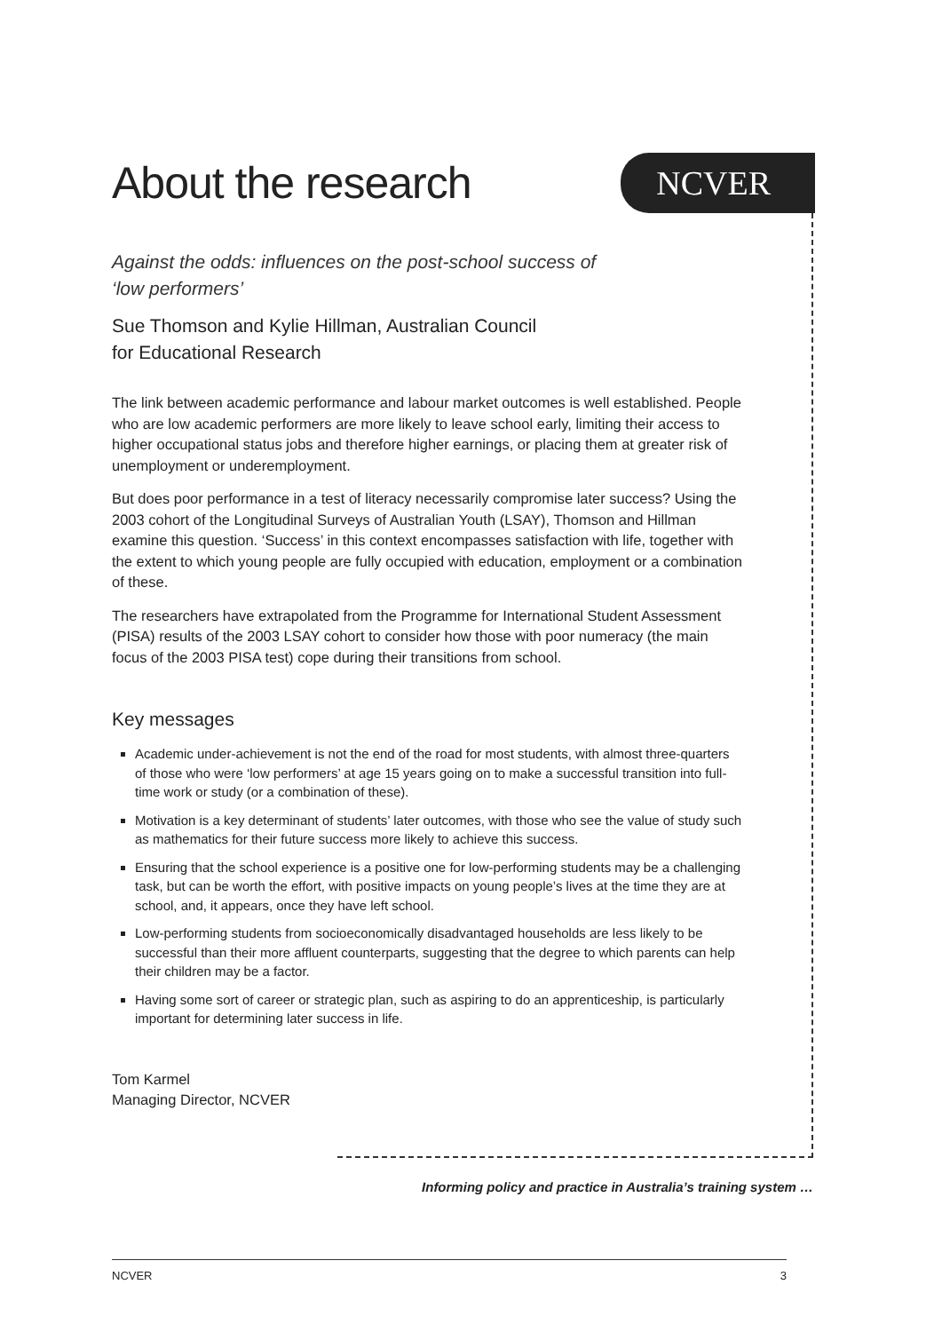About the research
NCVER
Against the odds: influences on the post-school success of
‘low performers’
Sue Thomson and Kylie Hillman, Australian Council
for Educational Research
The link between academic performance and labour market outcomes is well established. People who are low academic performers are more likely to leave school early, limiting their access to higher occupational status jobs and therefore higher earnings, or placing them at greater risk of unemployment or underemployment.
But does poor performance in a test of literacy necessarily compromise later success? Using the 2003 cohort of the Longitudinal Surveys of Australian Youth (LSAY), Thomson and Hillman examine this question. ‘Success’ in this context encompasses satisfaction with life, together with the extent to which young people are fully occupied with education, employment or a combination of these.
The researchers have extrapolated from the Programme for International Student Assessment (PISA) results of the 2003 LSAY cohort to consider how those with poor numeracy (the main focus of the 2003 PISA test) cope during their transitions from school.
Key messages
Academic under-achievement is not the end of the road for most students, with almost three-quarters of those who were ‘low performers’ at age 15 years going on to make a successful transition into full-time work or study (or a combination of these).
Motivation is a key determinant of students’ later outcomes, with those who see the value of study such as mathematics for their future success more likely to achieve this success.
Ensuring that the school experience is a positive one for low-performing students may be a challenging task, but can be worth the effort, with positive impacts on young people’s lives at the time they are at school, and, it appears, once they have left school.
Low-performing students from socioeconomically disadvantaged households are less likely to be successful than their more affluent counterparts, suggesting that the degree to which parents can help their children may be a factor.
Having some sort of career or strategic plan, such as aspiring to do an apprenticeship, is particularly important for determining later success in life.
Tom Karmel
Managing Director, NCVER
Informing policy and practice in Australia’s training system …
NCVER 3